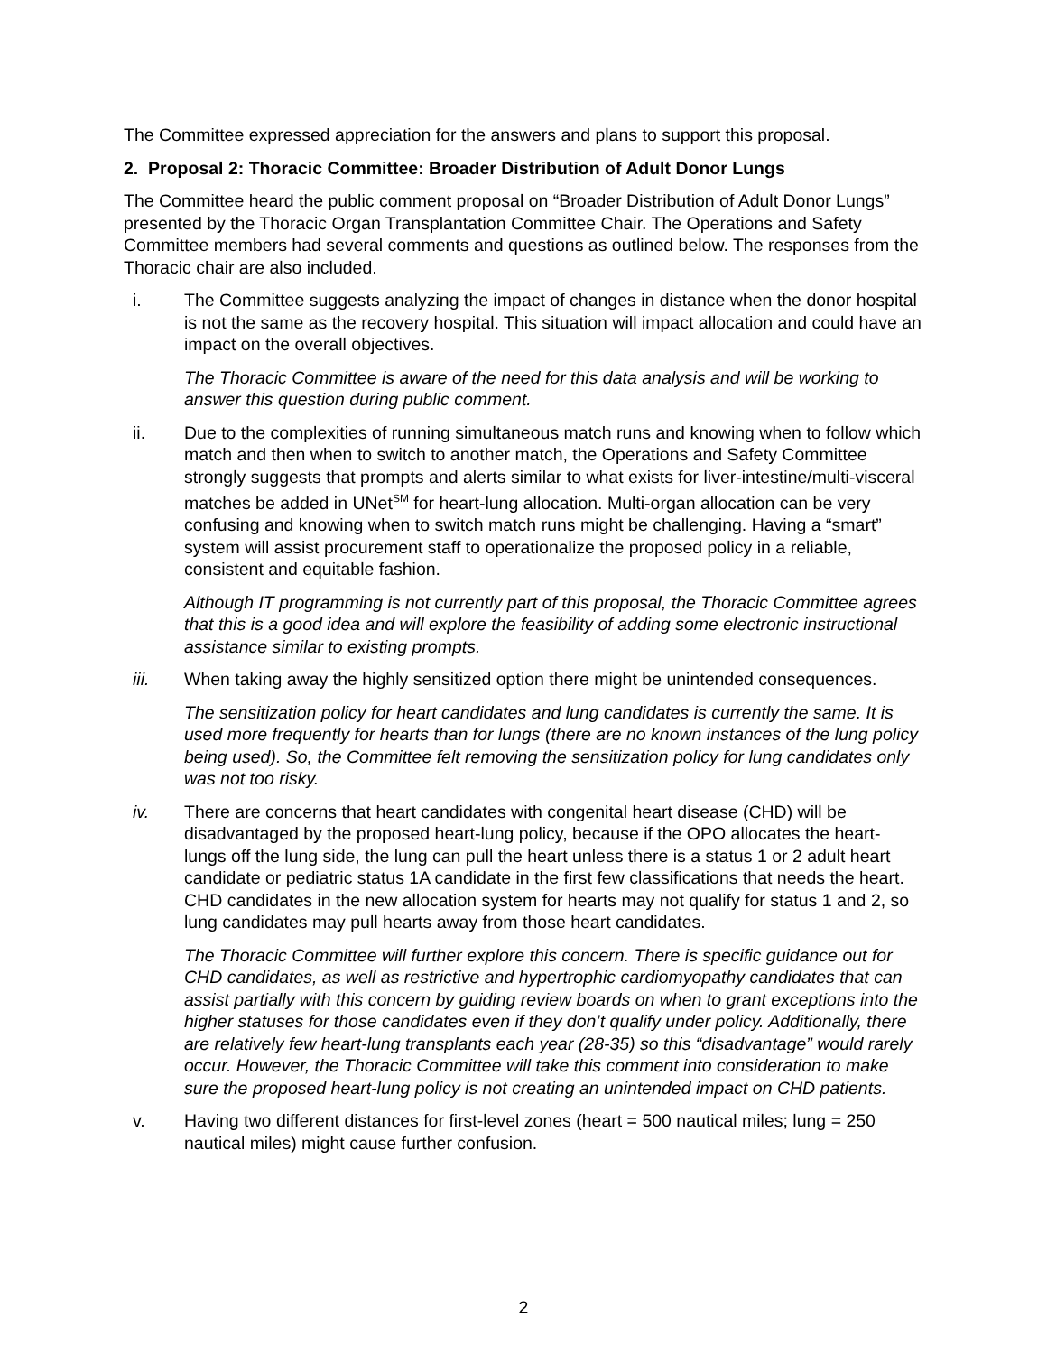The Committee expressed appreciation for the answers and plans to support this proposal.
2. Proposal 2: Thoracic Committee: Broader Distribution of Adult Donor Lungs
The Committee heard the public comment proposal on “Broader Distribution of Adult Donor Lungs” presented by the Thoracic Organ Transplantation Committee Chair. The Operations and Safety Committee members had several comments and questions as outlined below. The responses from the Thoracic chair are also included.
i. The Committee suggests analyzing the impact of changes in distance when the donor hospital is not the same as the recovery hospital. This situation will impact allocation and could have an impact on the overall objectives.
The Thoracic Committee is aware of the need for this data analysis and will be working to answer this question during public comment.
ii. Due to the complexities of running simultaneous match runs and knowing when to follow which match and then when to switch to another match, the Operations and Safety Committee strongly suggests that prompts and alerts similar to what exists for liver-intestine/multi-visceral matches be added in UNet<sup>SM</sup> for heart-lung allocation. Multi-organ allocation can be very confusing and knowing when to switch match runs might be challenging. Having a “smart” system will assist procurement staff to operationalize the proposed policy in a reliable, consistent and equitable fashion.
Although IT programming is not currently part of this proposal, the Thoracic Committee agrees that this is a good idea and will explore the feasibility of adding some electronic instructional assistance similar to existing prompts.
iii. When taking away the highly sensitized option there might be unintended consequences.
The sensitization policy for heart candidates and lung candidates is currently the same. It is used more frequently for hearts than for lungs (there are no known instances of the lung policy being used). So, the Committee felt removing the sensitization policy for lung candidates only was not too risky.
iv. There are concerns that heart candidates with congenital heart disease (CHD) will be disadvantaged by the proposed heart-lung policy, because if the OPO allocates the heart-lungs off the lung side, the lung can pull the heart unless there is a status 1 or 2 adult heart candidate or pediatric status 1A candidate in the first few classifications that needs the heart. CHD candidates in the new allocation system for hearts may not qualify for status 1 and 2, so lung candidates may pull hearts away from those heart candidates.
The Thoracic Committee will further explore this concern. There is specific guidance out for CHD candidates, as well as restrictive and hypertrophic cardiomyopathy candidates that can assist partially with this concern by guiding review boards on when to grant exceptions into the higher statuses for those candidates even if they don’t qualify under policy. Additionally, there are relatively few heart-lung transplants each year (28-35) so this “disadvantage” would rarely occur. However, the Thoracic Committee will take this comment into consideration to make sure the proposed heart-lung policy is not creating an unintended impact on CHD patients.
v. Having two different distances for first-level zones (heart = 500 nautical miles; lung = 250 nautical miles) might cause further confusion.
2